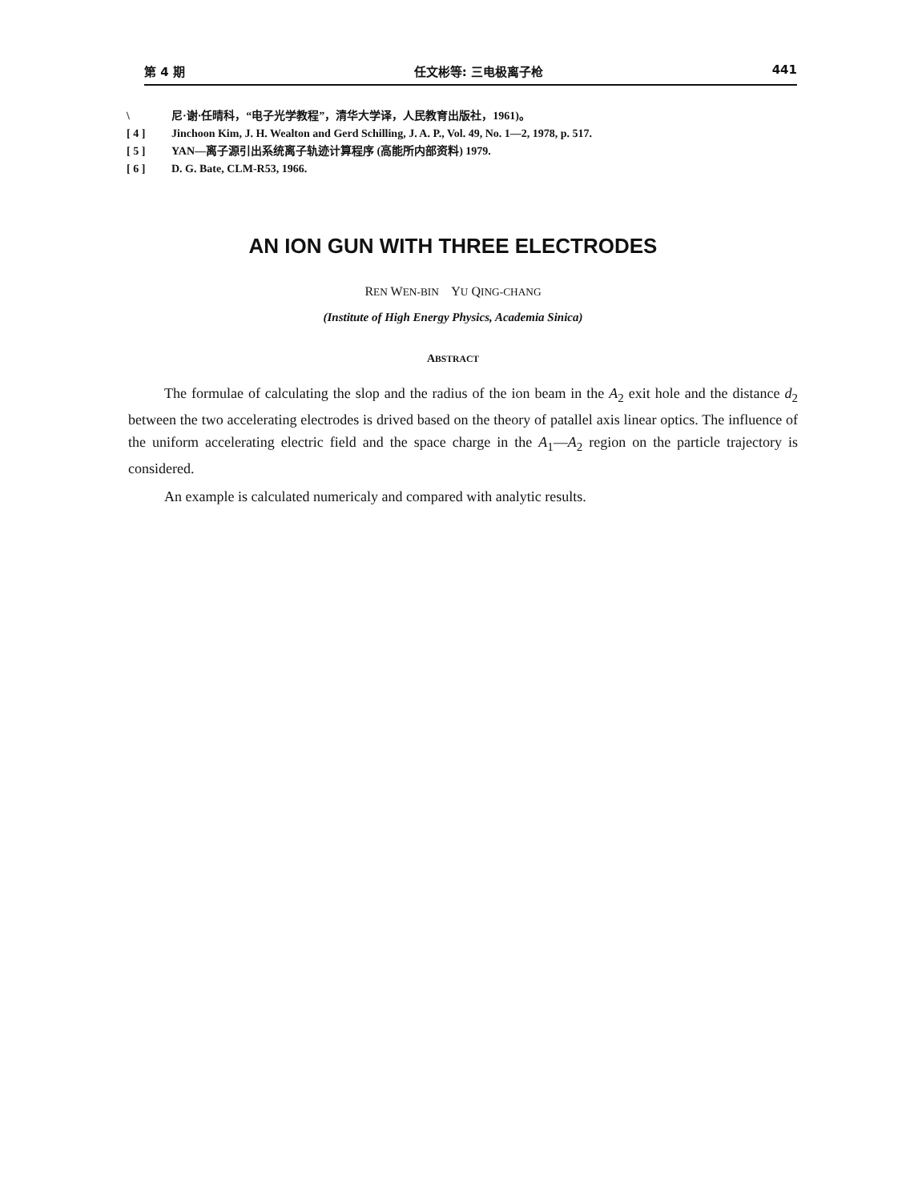第 4 期 任文彬等: 三电极离子枪 441
\ 尼·谢·任晴科，“电子光学教程”，清华大学译，人民教育出版社，1961)。
[ 4 ] Jinchoon Kim, J. H. Wealton and Gerd Schilling, J. A. P., Vol. 49, No. 1—2, 1978, p. 517.
[ 5 ] YAN—离子源引出系统离子轨迹计算程序 (高能所内部资料) 1979.
[ 6 ] D. G. Bate, CLM-R53, 1966.
AN ION GUN WITH THREE ELECTRODES
REN WEN-BIN YU QING-CHANG
(Institute of High Energy Physics, Academia Sinica)
ABSTRACT
The formulae of calculating the slop and the radius of the ion beam in the A<sub>2</sub> exit hole and the distance d<sub>2</sub> between the two accelerating electrodes is drived based on the theory of patallel axis linear optics. The influence of the uniform accelerating electric field and the space charge in the A<sub>1</sub>—A<sub>2</sub> region on the particle trajectory is considered.
An example is calculated numericaly and compared with analytic results.